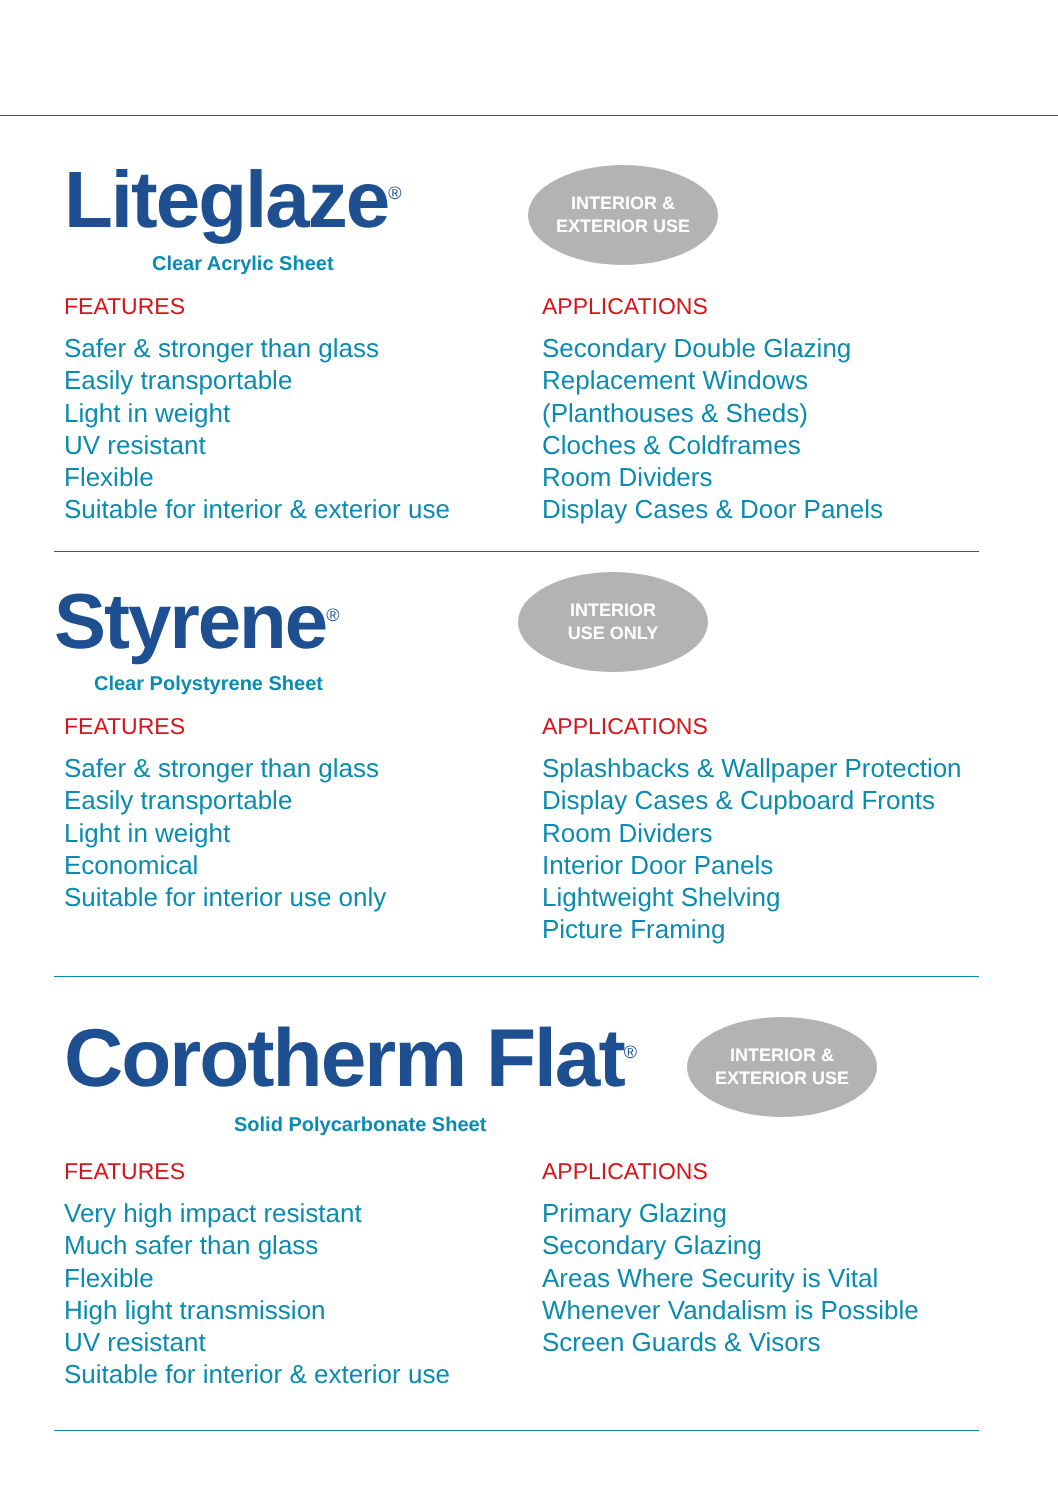Liteglaze<sup>®</sup>
Clear Acrylic Sheet
INTERIOR &
EXTERIOR USE
FEATURES
Safer & stronger than glass
Easily transportable
Light in weight
UV resistant
Flexible
Suitable for interior & exterior use
APPLICATIONS
Secondary Double Glazing
Replacement Windows
(Planthouses & Sheds)
Cloches & Coldframes
Room Dividers
Display Cases & Door Panels
Styrene<sup>®</sup>
Clear Polystyrene Sheet
INTERIOR
USE ONLY
FEATURES
Safer & stronger than glass
Easily transportable
Light in weight
Economical
Suitable for interior use only
APPLICATIONS
Splashbacks & Wallpaper Protection
Display Cases & Cupboard Fronts
Room Dividers
Interior Door Panels
Lightweight Shelving
Picture Framing
Corotherm Flat<sup>®</sup>
Solid Polycarbonate Sheet
INTERIOR &
EXTERIOR USE
FEATURES
Very high impact resistant
Much safer than glass
Flexible
High light transmission
UV resistant
Suitable for interior & exterior use
APPLICATIONS
Primary Glazing
Secondary Glazing
Areas Where Security is Vital
Whenever Vandalism is Possible
Screen Guards & Visors